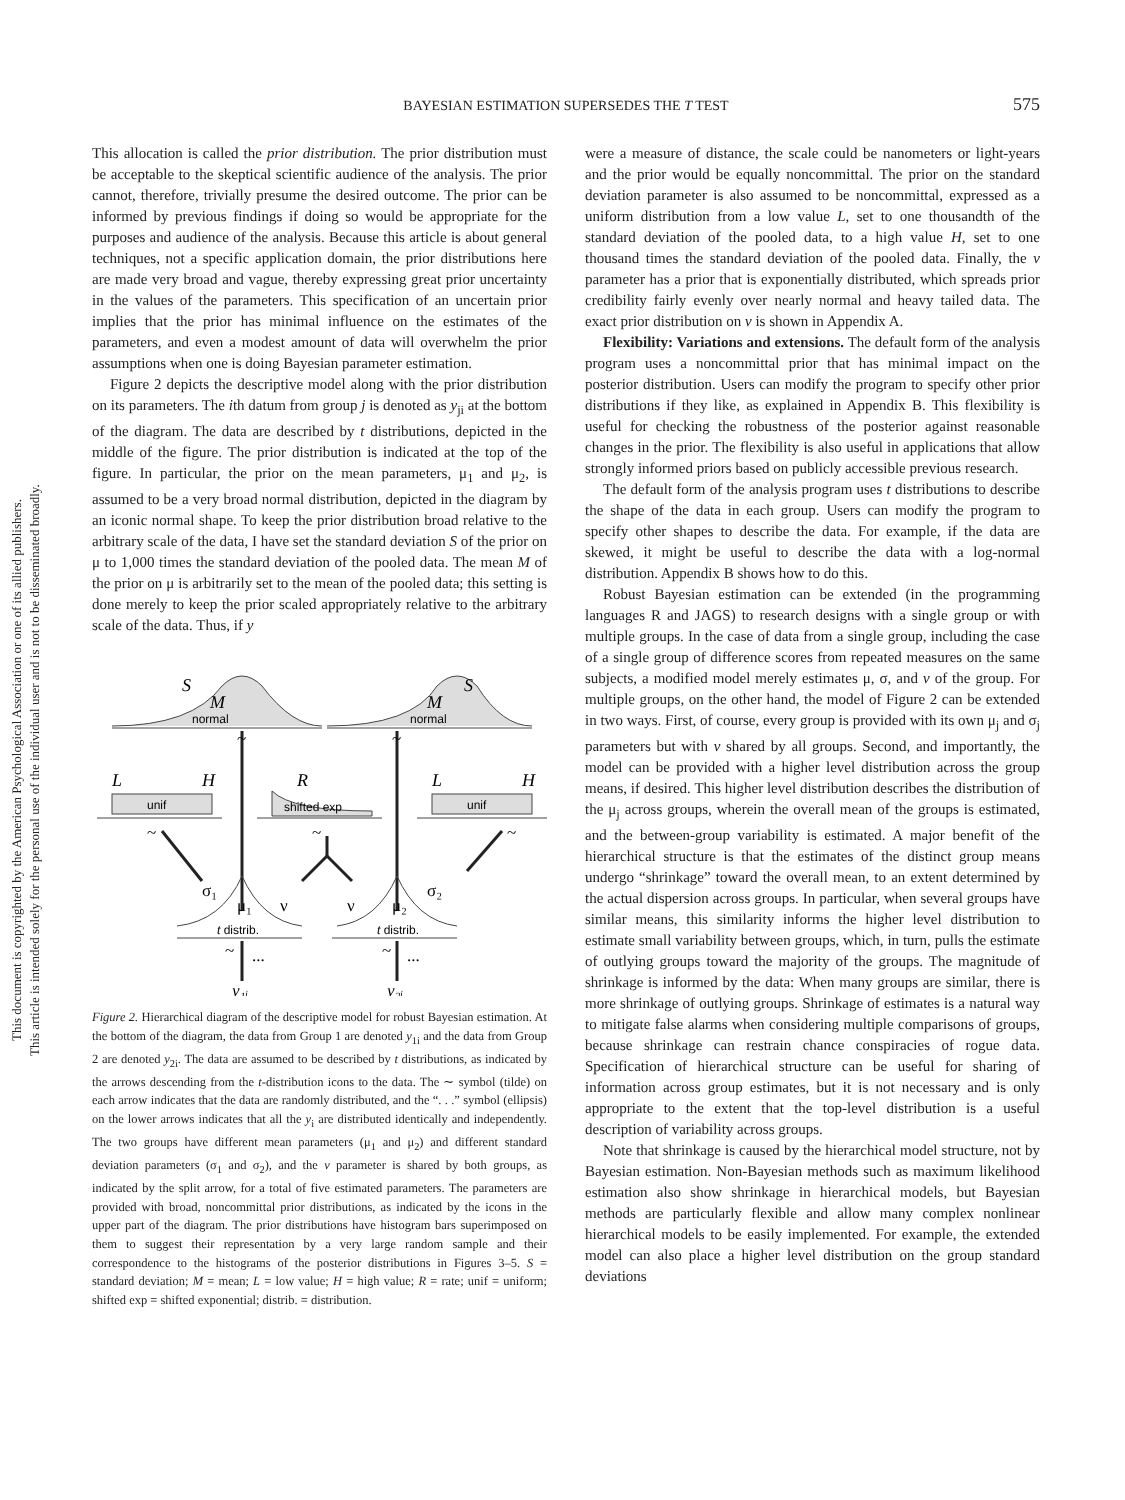This document is copyrighted by the American Psychological Association or one of its allied publishers.
This article is intended solely for the personal use of the individual user and is not to be disseminated broadly.
BAYESIAN ESTIMATION SUPERSEDES THE T TEST
575
This allocation is called the prior distribution. The prior distribution must be acceptable to the skeptical scientific audience of the analysis. The prior cannot, therefore, trivially presume the desired outcome. The prior can be informed by previous findings if doing so would be appropriate for the purposes and audience of the analysis. Because this article is about general techniques, not a specific application domain, the prior distributions here are made very broad and vague, thereby expressing great prior uncertainty in the values of the parameters. This specification of an uncertain prior implies that the prior has minimal influence on the estimates of the parameters, and even a modest amount of data will overwhelm the prior assumptions when one is doing Bayesian parameter estimation.
Figure 2 depicts the descriptive model along with the prior distribution on its parameters. The ith datum from group j is denoted as y<sub>ji</sub> at the bottom of the diagram. The data are described by t distributions, depicted in the middle of the figure. The prior distribution is indicated at the top of the figure. In particular, the prior on the mean parameters, μ<sub>1</sub> and μ<sub>2</sub>, is assumed to be a very broad normal distribution, depicted in the diagram by an iconic normal shape. To keep the prior distribution broad relative to the arbitrary scale of the data, I have set the standard deviation S of the prior on μ to 1,000 times the standard deviation of the pooled data. The mean M of the prior on μ is arbitrarily set to the mean of the pooled data; this setting is done merely to keep the prior scaled appropriately relative to the arbitrary scale of the data. Thus, if y
S
M
normal
M
S
normal
L
H
unif
R
shifted exp
L
H
unif
t distrib.
t distrib.
σ₁
μ₁
ν
ν
μ₂
σ₂
~
~
~
~
~
~
~
...
...
y₁ᵢ
y₂ᵢ
Figure 2. Hierarchical diagram of the descriptive model for robust Bayesian estimation. At the bottom of the diagram, the data from Group 1 are denoted y<sub>1i</sub> and the data from Group 2 are denoted y<sub>2i</sub>. The data are assumed to be described by t distributions, as indicated by the arrows descending from the t-distribution icons to the data. The ∼ symbol (tilde) on each arrow indicates that the data are randomly distributed, and the “. . .” symbol (ellipsis) on the lower arrows indicates that all the y<sub>i</sub> are distributed identically and independently. The two groups have different mean parameters (μ<sub>1</sub> and μ<sub>2</sub>) and different standard deviation parameters (σ<sub>1</sub> and σ<sub>2</sub>), and the ν parameter is shared by both groups, as indicated by the split arrow, for a total of five estimated parameters. The parameters are provided with broad, noncommittal prior distributions, as indicated by the icons in the upper part of the diagram. The prior distributions have histogram bars superimposed on them to suggest their representation by a very large random sample and their correspondence to the histograms of the posterior distributions in Figures 3–5. S = standard deviation; M = mean; L = low value; H = high value; R = rate; unif = uniform; shifted exp = shifted exponential; distrib. = distribution.
were a measure of distance, the scale could be nanometers or light-years and the prior would be equally noncommittal. The prior on the standard deviation parameter is also assumed to be noncommittal, expressed as a uniform distribution from a low value L, set to one thousandth of the standard deviation of the pooled data, to a high value H, set to one thousand times the standard deviation of the pooled data. Finally, the ν parameter has a prior that is exponentially distributed, which spreads prior credibility fairly evenly over nearly normal and heavy tailed data. The exact prior distribution on ν is shown in Appendix A.
Flexibility: Variations and extensions. The default form of the analysis program uses a noncommittal prior that has minimal impact on the posterior distribution. Users can modify the program to specify other prior distributions if they like, as explained in Appendix B. This flexibility is useful for checking the robustness of the posterior against reasonable changes in the prior. The flexibility is also useful in applications that allow strongly informed priors based on publicly accessible previous research.
The default form of the analysis program uses t distributions to describe the shape of the data in each group. Users can modify the program to specify other shapes to describe the data. For example, if the data are skewed, it might be useful to describe the data with a log-normal distribution. Appendix B shows how to do this.
Robust Bayesian estimation can be extended (in the programming languages R and JAGS) to research designs with a single group or with multiple groups. In the case of data from a single group, including the case of a single group of difference scores from repeated measures on the same subjects, a modified model merely estimates μ, σ, and ν of the group. For multiple groups, on the other hand, the model of Figure 2 can be extended in two ways. First, of course, every group is provided with its own μ<sub>j</sub> and σ<sub>j</sub> parameters but with ν shared by all groups. Second, and importantly, the model can be provided with a higher level distribution across the group means, if desired. This higher level distribution describes the distribution of the μ<sub>j</sub> across groups, wherein the overall mean of the groups is estimated, and the between-group variability is estimated. A major benefit of the hierarchical structure is that the estimates of the distinct group means undergo “shrinkage” toward the overall mean, to an extent determined by the actual dispersion across groups. In particular, when several groups have similar means, this similarity informs the higher level distribution to estimate small variability between groups, which, in turn, pulls the estimate of outlying groups toward the majority of the groups. The magnitude of shrinkage is informed by the data: When many groups are similar, there is more shrinkage of outlying groups. Shrinkage of estimates is a natural way to mitigate false alarms when considering multiple comparisons of groups, because shrinkage can restrain chance conspiracies of rogue data. Specification of hierarchical structure can be useful for sharing of information across group estimates, but it is not necessary and is only appropriate to the extent that the top-level distribution is a useful description of variability across groups.
Note that shrinkage is caused by the hierarchical model structure, not by Bayesian estimation. Non-Bayesian methods such as maximum likelihood estimation also show shrinkage in hierarchical models, but Bayesian methods are particularly flexible and allow many complex nonlinear hierarchical models to be easily implemented. For example, the extended model can also place a higher level distribution on the group standard deviations